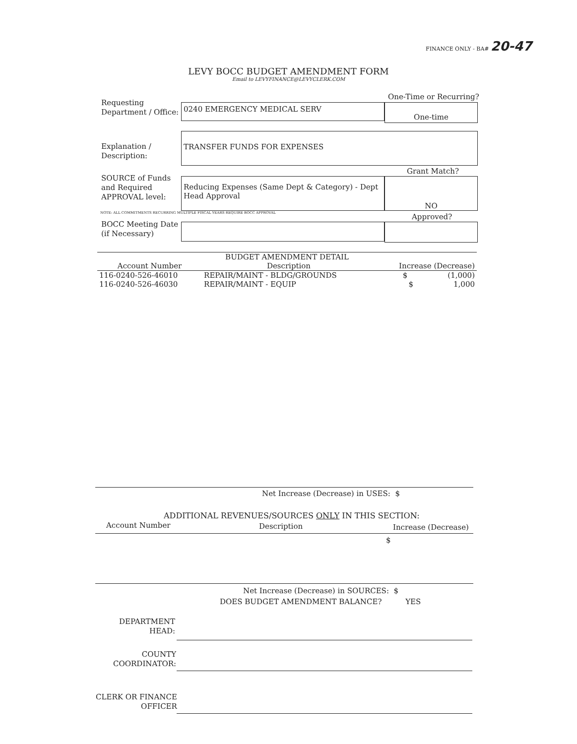FINANCE ONLY - BA# 20-47
LEVY BOCC BUDGET AMENDMENT FORM
Email to LEVYFINANCE@LEVYCLERK.COM
Requesting
Department / Office:
0240 EMERGENCY MEDICAL SERV
One-Time or Recurring?
One-time
Explanation /
Description:
TRANSFER FUNDS FOR EXPENSES
Grant Match?
SOURCE of Funds
and Required
APPROVAL level:
Reducing Expenses (Same Dept & Category) - Dept Head Approval
NO
NOTE: ALL COMMITMENTS RECURRING MULTIPLE FISCAL YEARS REQUIRE BOCC APPROVAL
Approved?
BOCC Meeting Date
(if Necessary)
| BUDGET AMENDMENT DETAIL | | |
| --- | --- | --- |
| Account Number | Description | Increase (Decrease) |
| 116-0240-526-46010 | REPAIR/MAINT - BLDG/GROUNDS | $ (1,000) |
| 116-0240-526-46030 | REPAIR/MAINT - EQUIP | $ 1,000 |
Net Increase (Decrease) in USES: $
ADDITIONAL REVENUES/SOURCES ONLY IN THIS SECTION:
Account Number Description Increase (Decrease)
$
Net Increase (Decrease) in SOURCES: $
DOES BUDGET AMENDMENT BALANCE? YES
DEPARTMENT
HEAD:
COUNTY
COORDINATOR:
CLERK OR FINANCE
OFFICER